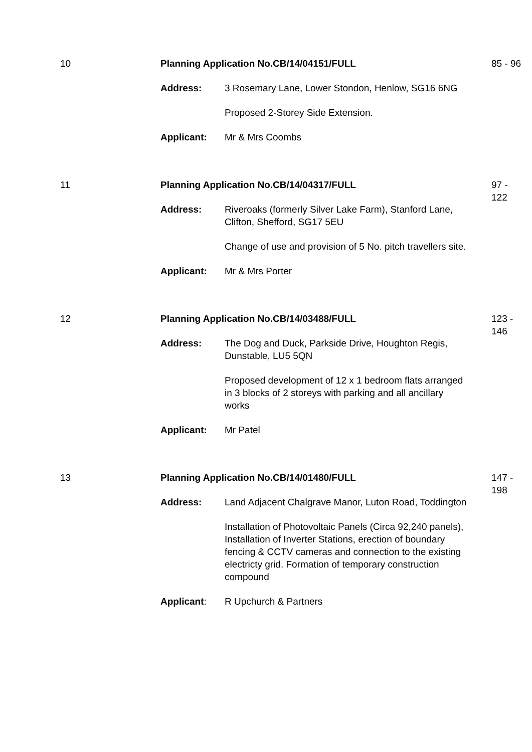10
Planning Application No.CB/14/04151/FULL
Address:
3 Rosemary Lane, Lower Stondon, Henlow, SG16 6NG
Proposed 2-Storey Side Extension.
Applicant:
Mr & Mrs Coombs
85 - 96
11
Planning Application No.CB/14/04317/FULL
Address:
Riveroaks (formerly Silver Lake Farm), Stanford Lane, Clifton, Shefford, SG17 5EU
Change of use and provision of 5 No. pitch travellers site.
Applicant:
Mr & Mrs Porter
97 -
122
12
Planning Application No.CB/14/03488/FULL
Address:
The Dog and Duck, Parkside Drive, Houghton Regis, Dunstable, LU5 5QN
Proposed development of 12 x 1 bedroom flats arranged in 3 blocks of 2 storeys with parking and all ancillary works
Applicant:
Mr Patel
123 -
146
13
Planning Application No.CB/14/01480/FULL
Address:
Land Adjacent Chalgrave Manor, Luton Road, Toddington
Installation of Photovoltaic Panels (Circa 92,240 panels), Installation of Inverter Stations, erection of boundary fencing & CCTV cameras and connection to the existing electricty grid. Formation of temporary construction compound
Applicant:
R Upchurch & Partners
147 -
198